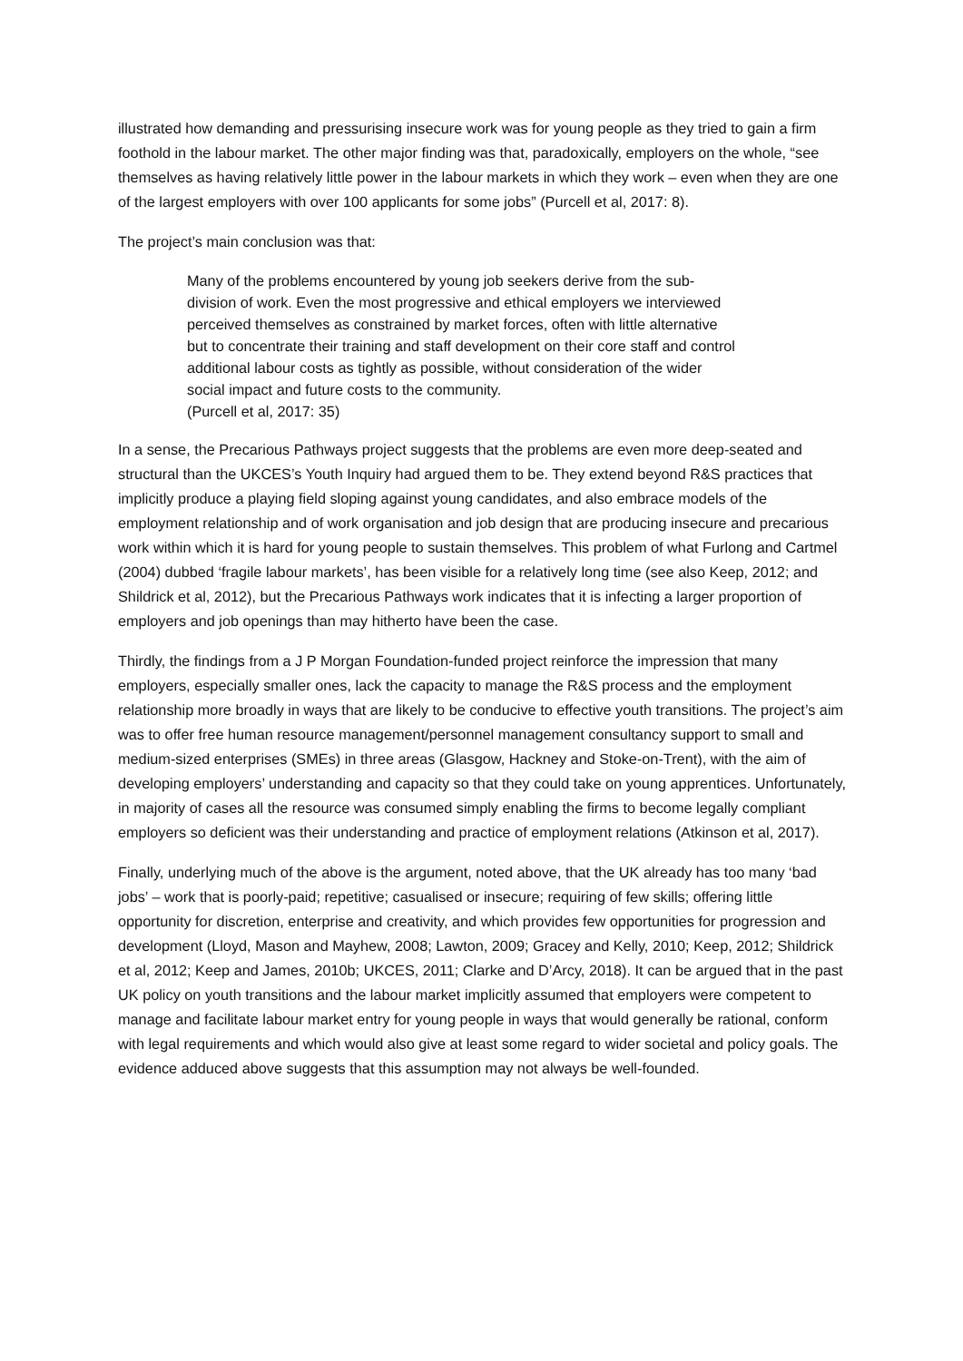illustrated how demanding and pressurising insecure work was for young people as they tried to gain a firm foothold in the labour market. The other major finding was that, paradoxically, employers on the whole, “see themselves as having relatively little power in the labour markets in which they work – even when they are one of the largest employers with over 100 applicants for some jobs” (Purcell et al, 2017: 8).
The project’s main conclusion was that:
Many of the problems encountered by young job seekers derive from the sub-division of work. Even the most progressive and ethical employers we interviewed perceived themselves as constrained by market forces, often with little alternative but to concentrate their training and staff development on their core staff and control additional labour costs as tightly as possible, without consideration of the wider social impact and future costs to the community.
(Purcell et al, 2017: 35)
In a sense, the Precarious Pathways project suggests that the problems are even more deep-seated and structural than the UKCES’s Youth Inquiry had argued them to be. They extend beyond R&S practices that implicitly produce a playing field sloping against young candidates, and also embrace models of the employment relationship and of work organisation and job design that are producing insecure and precarious work within which it is hard for young people to sustain themselves. This problem of what Furlong and Cartmel (2004) dubbed ‘fragile labour markets’, has been visible for a relatively long time (see also Keep, 2012; and Shildrick et al, 2012), but the Precarious Pathways work indicates that it is infecting a larger proportion of employers and job openings than may hitherto have been the case.
Thirdly, the findings from a J P Morgan Foundation-funded project reinforce the impression that many employers, especially smaller ones, lack the capacity to manage the R&S process and the employment relationship more broadly in ways that are likely to be conducive to effective youth transitions. The project’s aim was to offer free human resource management/personnel management consultancy support to small and medium-sized enterprises (SMEs) in three areas (Glasgow, Hackney and Stoke-on-Trent), with the aim of developing employers’ understanding and capacity so that they could take on young apprentices. Unfortunately, in majority of cases all the resource was consumed simply enabling the firms to become legally compliant employers so deficient was their understanding and practice of employment relations (Atkinson et al, 2017).
Finally, underlying much of the above is the argument, noted above, that the UK already has too many ‘bad jobs’ – work that is poorly-paid; repetitive; casualised or insecure; requiring of few skills; offering little opportunity for discretion, enterprise and creativity, and which provides few opportunities for progression and development (Lloyd, Mason and Mayhew, 2008; Lawton, 2009; Gracey and Kelly, 2010; Keep, 2012; Shildrick et al, 2012; Keep and James, 2010b; UKCES, 2011; Clarke and D’Arcy, 2018). It can be argued that in the past UK policy on youth transitions and the labour market implicitly assumed that employers were competent to manage and facilitate labour market entry for young people in ways that would generally be rational, conform with legal requirements and which would also give at least some regard to wider societal and policy goals. The evidence adduced above suggests that this assumption may not always be well-founded.